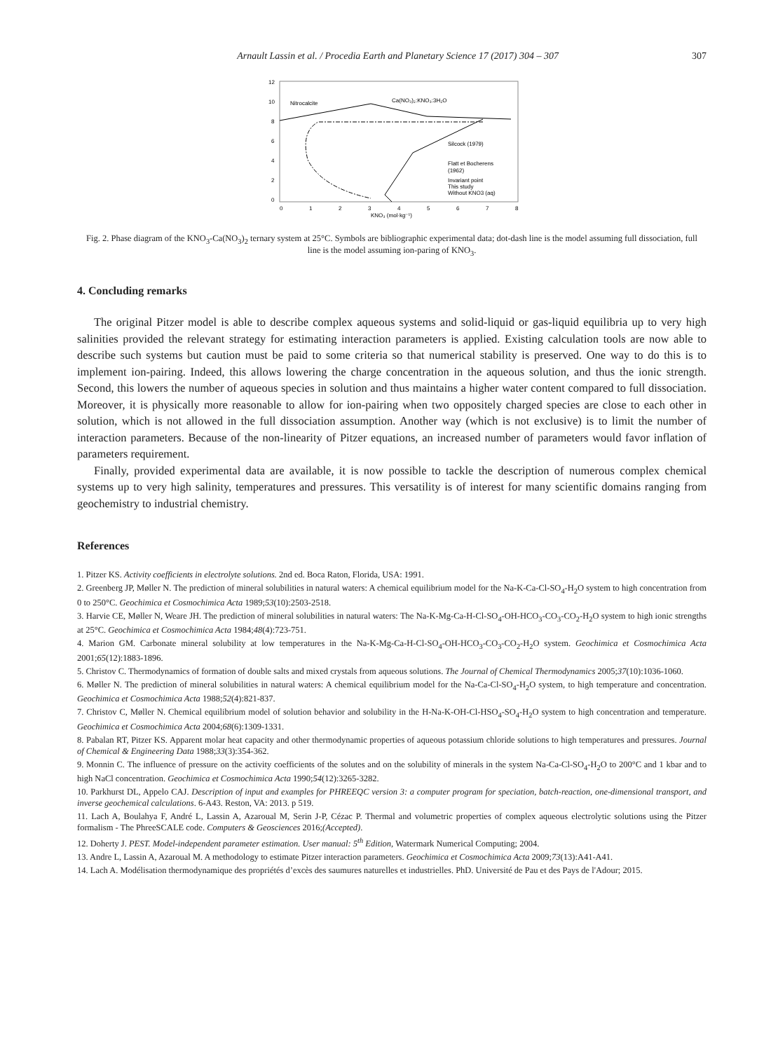Arnault Lassin et al. / Procedia Earth and Planetary Science 17 (2017) 304 – 307 307
12
10
8
6
4
2
0
0
1
2
3
4
5
6
7
8
KNO₃ (mol·kg⁻¹)
Nitrocalcite
Ca(NO₃)₂:KNO₃:3H₂O
Silcock (1979)
Flatt et Bocherens
(1962)
Invariant point
This study
Without KNO3 (aq)
Fig. 2. Phase diagram of the KNO<sub>3</sub>-Ca(NO<sub>3</sub>)<sub>2</sub> ternary system at 25°C. Symbols are bibliographic experimental data; dot-dash line is the model assuming full dissociation, full line is the model assuming ion-paring of KNO<sub>3</sub>.
4. Concluding remarks
The original Pitzer model is able to describe complex aqueous systems and solid-liquid or gas-liquid equilibria up to very high salinities provided the relevant strategy for estimating interaction parameters is applied. Existing calculation tools are now able to describe such systems but caution must be paid to some criteria so that numerical stability is preserved. One way to do this is to implement ion-pairing. Indeed, this allows lowering the charge concentration in the aqueous solution, and thus the ionic strength. Second, this lowers the number of aqueous species in solution and thus maintains a higher water content compared to full dissociation. Moreover, it is physically more reasonable to allow for ion-pairing when two oppositely charged species are close to each other in solution, which is not allowed in the full dissociation assumption. Another way (which is not exclusive) is to limit the number of interaction parameters. Because of the non-linearity of Pitzer equations, an increased number of parameters would favor inflation of parameters requirement.
Finally, provided experimental data are available, it is now possible to tackle the description of numerous complex chemical systems up to very high salinity, temperatures and pressures. This versatility is of interest for many scientific domains ranging from geochemistry to industrial chemistry.
References
1. Pitzer KS. Activity coefficients in electrolyte solutions. 2nd ed. Boca Raton, Florida, USA: 1991.
2. Greenberg JP, Møller N. The prediction of mineral solubilities in natural waters: A chemical equilibrium model for the Na-K-Ca-Cl-SO<sub>4</sub>-H<sub>2</sub>O system to high concentration from 0 to 250°C. Geochimica et Cosmochimica Acta 1989;53(10):2503-2518.
3. Harvie CE, Møller N, Weare JH. The prediction of mineral solubilities in natural waters: The Na-K-Mg-Ca-H-Cl-SO<sub>4</sub>-OH-HCO<sub>3</sub>-CO<sub>3</sub>-CO<sub>2</sub>-H<sub>2</sub>O system to high ionic strengths at 25°C. Geochimica et Cosmochimica Acta 1984;48(4):723-751.
4. Marion GM. Carbonate mineral solubility at low temperatures in the Na-K-Mg-Ca-H-Cl-SO<sub>4</sub>-OH-HCO<sub>3</sub>-CO<sub>3</sub>-CO<sub>2</sub>-H<sub>2</sub>O system. Geochimica et Cosmochimica Acta 2001;65(12):1883-1896.
5. Christov C. Thermodynamics of formation of double salts and mixed crystals from aqueous solutions. The Journal of Chemical Thermodynamics 2005;37(10):1036-1060.
6. Møller N. The prediction of mineral solubilities in natural waters: A chemical equilibrium model for the Na-Ca-Cl-SO<sub>4</sub>-H<sub>2</sub>O system, to high temperature and concentration. Geochimica et Cosmochimica Acta 1988;52(4):821-837.
7. Christov C, Møller N. Chemical equilibrium model of solution behavior and solubility in the H-Na-K-OH-Cl-HSO<sub>4</sub>-SO<sub>4</sub>-H<sub>2</sub>O system to high concentration and temperature. Geochimica et Cosmochimica Acta 2004;68(6):1309-1331.
8. Pabalan RT, Pitzer KS. Apparent molar heat capacity and other thermodynamic properties of aqueous potassium chloride solutions to high temperatures and pressures. Journal of Chemical & Engineering Data 1988;33(3):354-362.
9. Monnin C. The influence of pressure on the activity coefficients of the solutes and on the solubility of minerals in the system Na-Ca-Cl-SO<sub>4</sub>-H<sub>2</sub>O to 200°C and 1 kbar and to high NaCl concentration. Geochimica et Cosmochimica Acta 1990;54(12):3265-3282.
10. Parkhurst DL, Appelo CAJ. Description of input and examples for PHREEQC version 3: a computer program for speciation, batch-reaction, one-dimensional transport, and inverse geochemical calculations. 6-A43. Reston, VA: 2013. p 519.
11. Lach A, Boulahya F, André L, Lassin A, Azaroual M, Serin J-P, Cézac P. Thermal and volumetric properties of complex aqueous electrolytic solutions using the Pitzer formalism - The PhreeSCALE code. Computers & Geosciences 2016;(Accepted).
12. Doherty J. PEST. Model-independent parameter estimation. User manual: 5<sup>th</sup> Edition, Watermark Numerical Computing; 2004.
13. Andre L, Lassin A, Azaroual M. A methodology to estimate Pitzer interaction parameters. Geochimica et Cosmochimica Acta 2009;73(13):A41-A41.
14. Lach A. Modélisation thermodynamique des propriétés d’excès des saumures naturelles et industrielles. PhD. Université de Pau et des Pays de l'Adour; 2015.